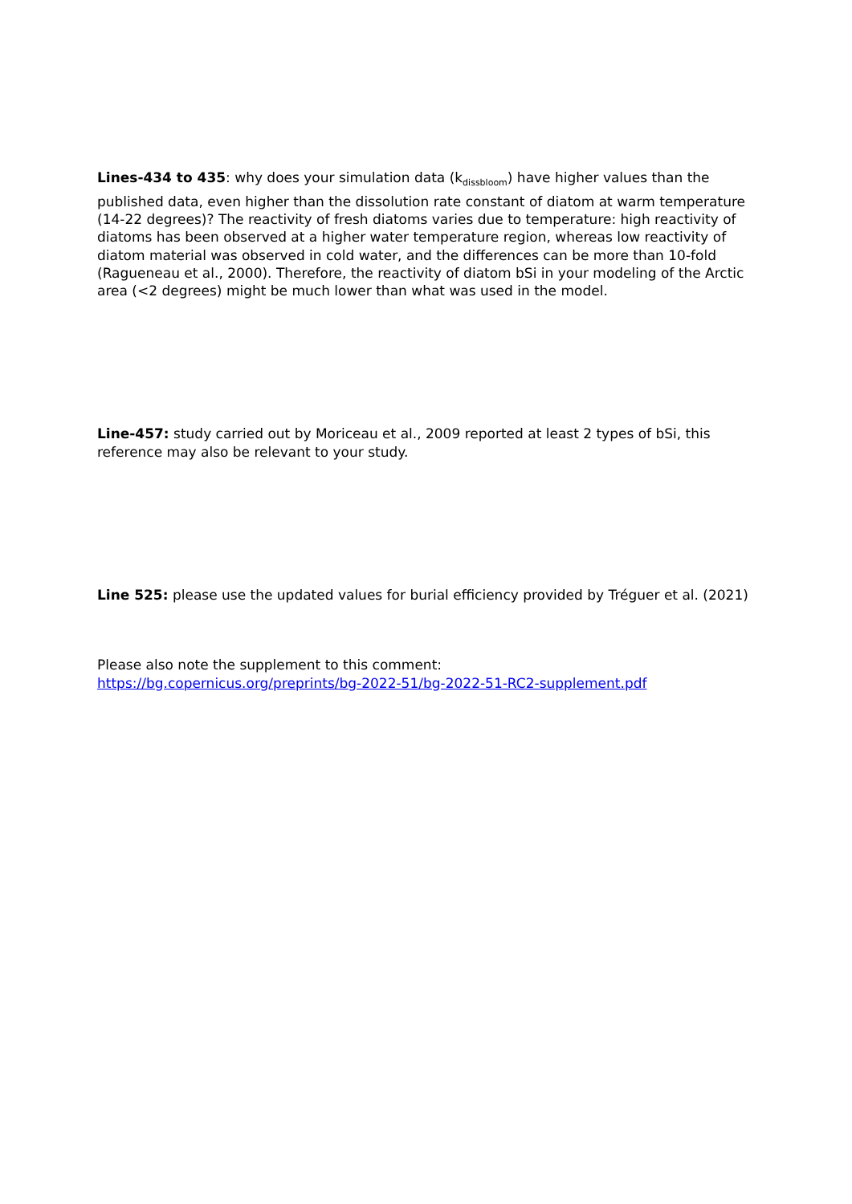Lines-434 to 435: why does your simulation data (k<sub>dissbloom</sub>) have higher values than the published data, even higher than the dissolution rate constant of diatom at warm temperature (14-22 degrees)? The reactivity of fresh diatoms varies due to temperature: high reactivity of diatoms has been observed at a higher water temperature region, whereas low reactivity of diatom material was observed in cold water, and the differences can be more than 10-fold (Ragueneau et al., 2000). Therefore, the reactivity of diatom bSi in your modeling of the Arctic area (<2 degrees) might be much lower than what was used in the model.
Line-457: study carried out by Moriceau et al., 2009 reported at least 2 types of bSi, this reference may also be relevant to your study.
Line 525: please use the updated values for burial efficiency provided by Tréguer et al. (2021)
Please also note the supplement to this comment:
https://bg.copernicus.org/preprints/bg-2022-51/bg-2022-51-RC2-supplement.pdf